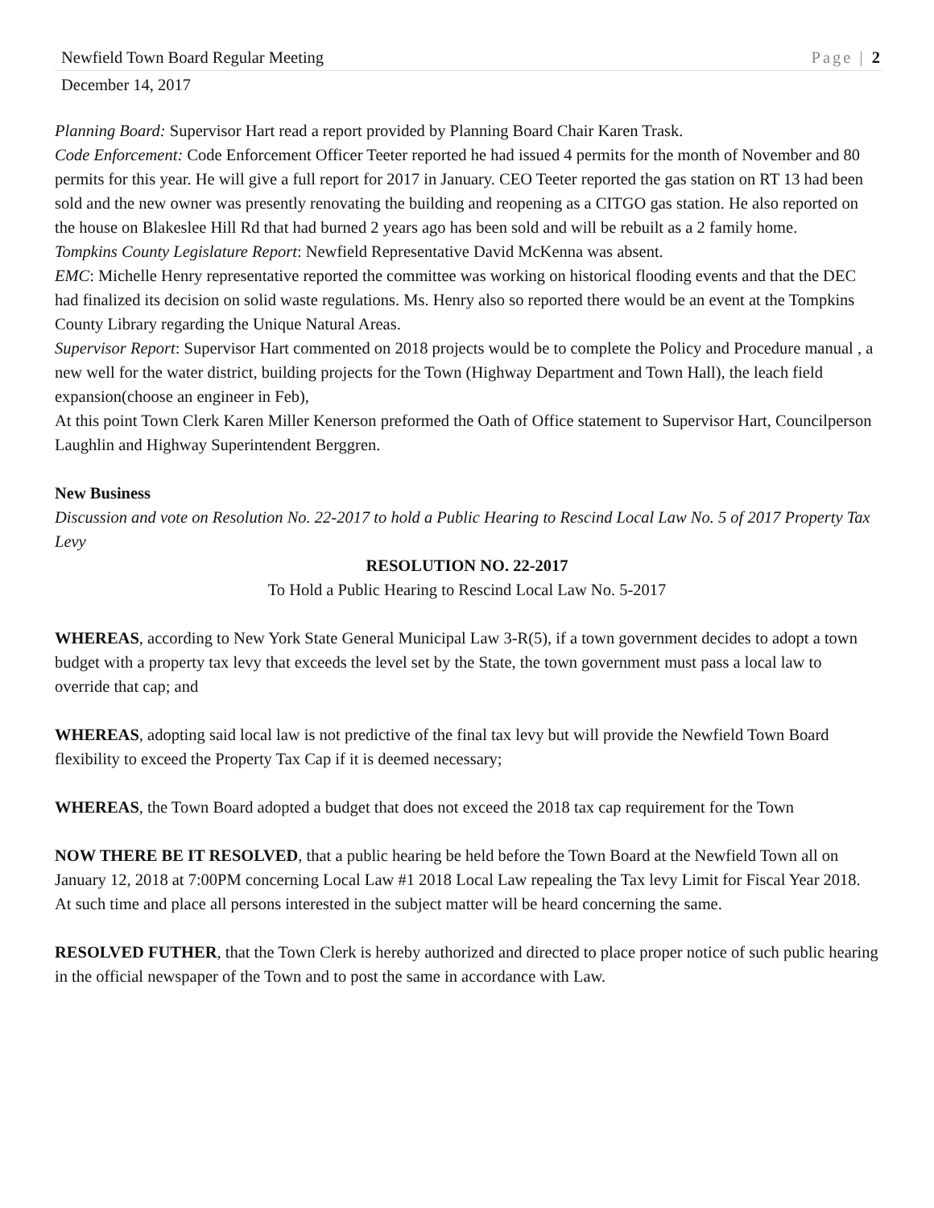Newfield Town Board Regular Meeting Page | 2
December 14, 2017
Planning Board: Supervisor Hart read a report provided by Planning Board Chair Karen Trask.
Code Enforcement: Code Enforcement Officer Teeter reported he had issued 4 permits for the month of November and 80 permits for this year. He will give a full report for 2017 in January. CEO Teeter reported the gas station on RT 13 had been sold and the new owner was presently renovating the building and reopening as a CITGO gas station. He also reported on the house on Blakeslee Hill Rd that had burned 2 years ago has been sold and will be rebuilt as a 2 family home.
Tompkins County Legislature Report: Newfield Representative David McKenna was absent.
EMC: Michelle Henry representative reported the committee was working on historical flooding events and that the DEC had finalized its decision on solid waste regulations. Ms. Henry also so reported there would be an event at the Tompkins County Library regarding the Unique Natural Areas.
Supervisor Report: Supervisor Hart commented on 2018 projects would be to complete the Policy and Procedure manual , a new well for the water district, building projects for the Town (Highway Department and Town Hall), the leach field expansion(choose an engineer in Feb),
At this point Town Clerk Karen Miller Kenerson preformed the Oath of Office statement to Supervisor Hart, Councilperson Laughlin and Highway Superintendent Berggren.
New Business
Discussion and vote on Resolution No. 22-2017 to hold a Public Hearing to Rescind Local Law No. 5 of 2017 Property Tax Levy
RESOLUTION NO. 22-2017
To Hold a Public Hearing to Rescind Local Law No. 5-2017
WHEREAS, according to New York State General Municipal Law 3-R(5), if a town government decides to adopt a town budget with a property tax levy that exceeds the level set by the State, the town government must pass a local law to override that cap; and
WHEREAS, adopting said local law is not predictive of the final tax levy but will provide the Newfield Town Board flexibility to exceed the Property Tax Cap if it is deemed necessary;
WHEREAS, the Town Board adopted a budget that does not exceed the 2018 tax cap requirement for the Town
NOW THERE BE IT RESOLVED, that a public hearing be held before the Town Board at the Newfield Town all on January 12, 2018 at 7:00PM concerning Local Law #1 2018 Local Law repealing the Tax levy Limit for Fiscal Year 2018. At such time and place all persons interested in the subject matter will be heard concerning the same.
RESOLVED FUTHER, that the Town Clerk is hereby authorized and directed to place proper notice of such public hearing in the official newspaper of the Town and to post the same in accordance with Law.